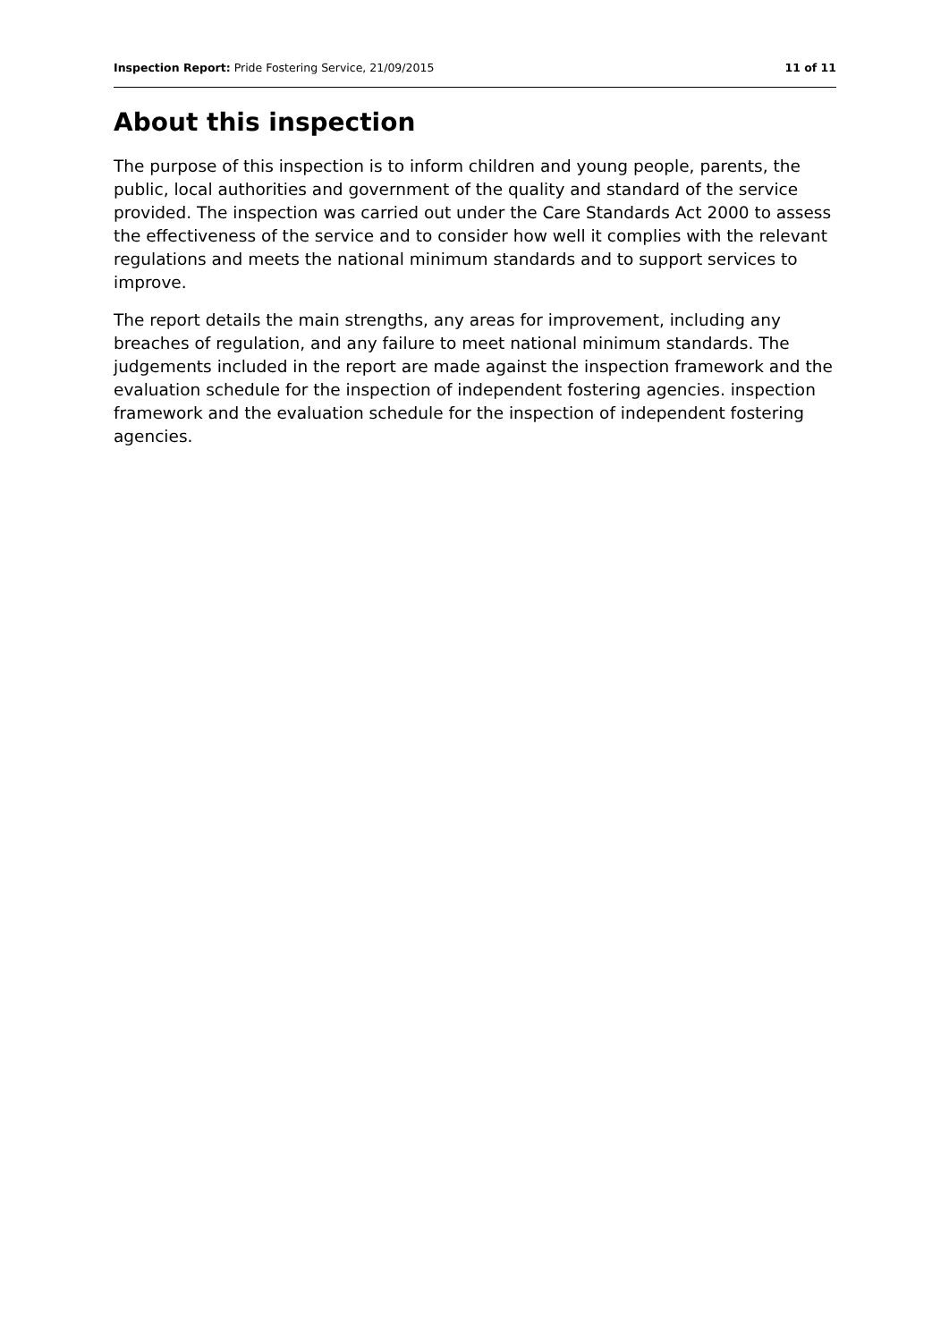Inspection Report: Pride Fostering Service, 21/09/2015 11 of 11
About this inspection
The purpose of this inspection is to inform children and young people, parents, the public, local authorities and government of the quality and standard of the service provided. The inspection was carried out under the Care Standards Act 2000 to assess the effectiveness of the service and to consider how well it complies with the relevant regulations and meets the national minimum standards and to support services to improve.
The report details the main strengths, any areas for improvement, including any breaches of regulation, and any failure to meet national minimum standards. The judgements included in the report are made against the inspection framework and the evaluation schedule for the inspection of independent fostering agencies. inspection framework and the evaluation schedule for the inspection of independent fostering agencies.